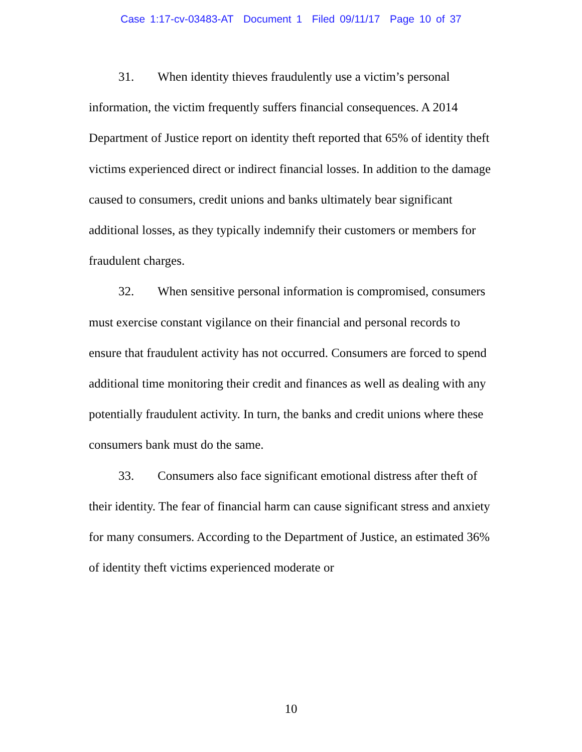Case 1:17-cv-03483-AT Document 1 Filed 09/11/17 Page 10 of 37
31. When identity thieves fraudulently use a victim’s personal information, the victim frequently suffers financial consequences. A 2014 Department of Justice report on identity theft reported that 65% of identity theft victims experienced direct or indirect financial losses. In addition to the damage caused to consumers, credit unions and banks ultimately bear significant additional losses, as they typically indemnify their customers or members for fraudulent charges.
32. When sensitive personal information is compromised, consumers must exercise constant vigilance on their financial and personal records to ensure that fraudulent activity has not occurred. Consumers are forced to spend additional time monitoring their credit and finances as well as dealing with any potentially fraudulent activity. In turn, the banks and credit unions where these consumers bank must do the same.
33. Consumers also face significant emotional distress after theft of their identity. The fear of financial harm can cause significant stress and anxiety for many consumers. According to the Department of Justice, an estimated 36% of identity theft victims experienced moderate or
10